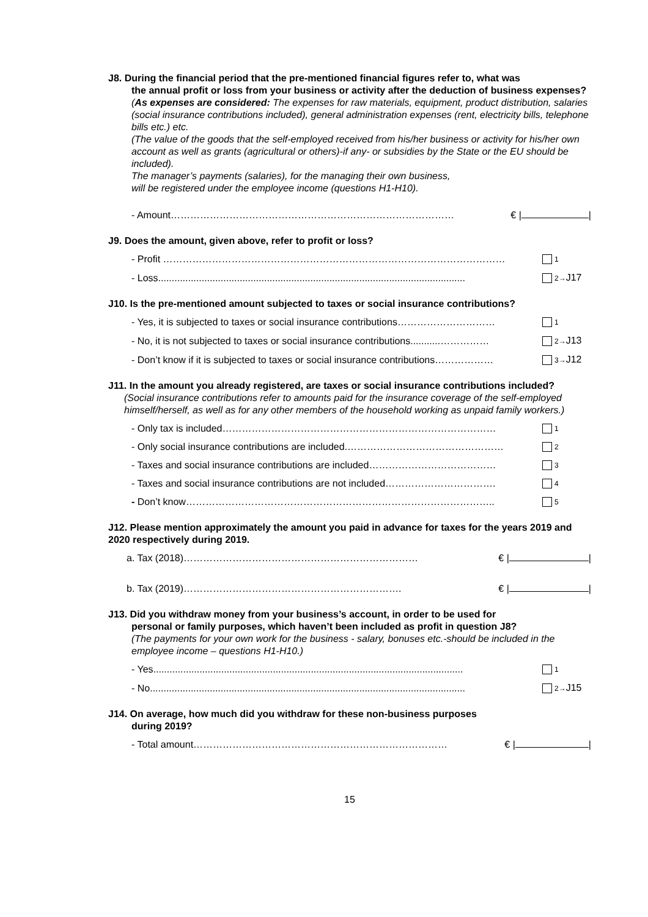J8. During the financial period that the pre-mentioned financial figures refer to, what was
the annual profit or loss from your business or activity after the deduction of business expenses?
(As expenses are considered: The expenses for raw materials, equipment, product distribution, salaries (social insurance contributions included), general administration expenses (rent, electricity bills, telephone bills etc.) etc.
(The value of the goods that the self-employed received from his/her business or activity for his/her own account as well as grants (agricultural or others)-if any- or subsidies by the State or the EU should be included).
The manager’s payments (salaries), for the managing their own business,
will be registered under the employee income (questions H1-H10).
- Amount…………………………………………………………………………… € | |
J9. Does the amount, given above, refer to profit or loss?
- Profit …………………………………………………………………………………………… 1
- Loss................................................................................................................. 2→J17
J10. Is the pre-mentioned amount subjected to taxes or social insurance contributions?
- Yes, it is subjected to taxes or social insurance contributions………………………… 1
- No, it is not subjected to taxes or social insurance contributions...........…………… 2→J13
- Don’t know if it is subjected to taxes or social insurance contributions……………… 3→J12
J11. In the amount you already registered, are taxes or social insurance contributions included?
(Social insurance contributions refer to amounts paid for the insurance coverage of the self-employed himself/herself, as well as for any other members of the household working as unpaid family workers.)
- Only tax is included………………………………………………………………………… 1
- Only social insurance contributions are included.………………………………………… 2
- Taxes and social insurance contributions are included………………………………… 3
- Taxes and social insurance contributions are not included……………………………. 4
- Don’t know………………………………………………………………………………….. 5
J12. Please mention approximately the amount you paid in advance for taxes for the years 2019 and 2020 respectively during 2019.
a. Tax (2018)……………………………………………………………… € | |
b. Tax (2019)…………………………………………………………. € | |
J13. Did you withdraw money from your business’s account, in order to be used for
personal or family purposes, which haven’t been included as profit in question J8?
(The payments for your own work for the business - salary, bonuses etc.-should be included in the employee income – questions H1-H10.)
- Yes.................................................................................................................. 1
- No.................................................................................................................... 2→J15
J14. On average, how much did you withdraw for these non-business purposes
during 2019?
- Total amount…………………………………………………………………… € | |
15